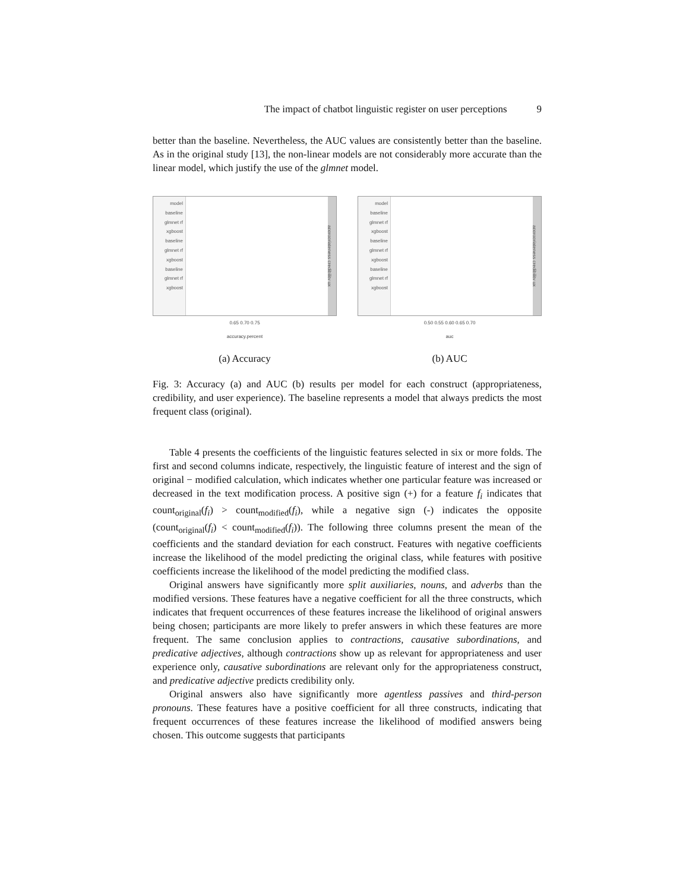The impact of chatbot linguistic register on user perceptions 9
better than the baseline. Nevertheless, the AUC values are consistently better than the baseline. As in the original study [13], the non-linear models are not considerably more accurate than the linear model, which justify the use of the glmnet model.
model baseline glmnet rf xgboost baseline glmnet rf xgboost baseline glmnet rf xgboost
appropriateness credibility ux
0.65 0.70 0.75
accuracy.percent
(a) Accuracy
model baseline glmnet rf xgboost baseline glmnet rf xgboost baseline glmnet rf xgboost
appropriateness credibility ux
0.50 0.55 0.60 0.65 0.70
auc
(b) AUC
Fig. 3: Accuracy (a) and AUC (b) results per model for each construct (appropriateness, credibility, and user experience). The baseline represents a model that always predicts the most frequent class (original).
Table 4 presents the coefficients of the linguistic features selected in six or more folds. The first and second columns indicate, respectively, the linguistic feature of interest and the sign of original − modified calculation, which indicates whether one particular feature was increased or decreased in the text modification process. A positive sign (+) for a feature f<sub>i</sub> indicates that count<sub>original</sub>(f<sub>i</sub>) > count<sub>modified</sub>(f<sub>i</sub>), while a negative sign (-) indicates the opposite (count<sub>original</sub>(f<sub>i</sub>) < count<sub>modified</sub>(f<sub>i</sub>)). The following three columns present the mean of the coefficients and the standard deviation for each construct. Features with negative coefficients increase the likelihood of the model predicting the original class, while features with positive coefficients increase the likelihood of the model predicting the modified class.
Original answers have significantly more split auxiliaries, nouns, and adverbs than the modified versions. These features have a negative coefficient for all the three constructs, which indicates that frequent occurrences of these features increase the likelihood of original answers being chosen; participants are more likely to prefer answers in which these features are more frequent. The same conclusion applies to contractions, causative subordinations, and predicative adjectives, although contractions show up as relevant for appropriateness and user experience only, causative subordinations are relevant only for the appropriateness construct, and predicative adjective predicts credibility only.
Original answers also have significantly more agentless passives and third-person pronouns. These features have a positive coefficient for all three constructs, indicating that frequent occurrences of these features increase the likelihood of modified answers being chosen. This outcome suggests that participants